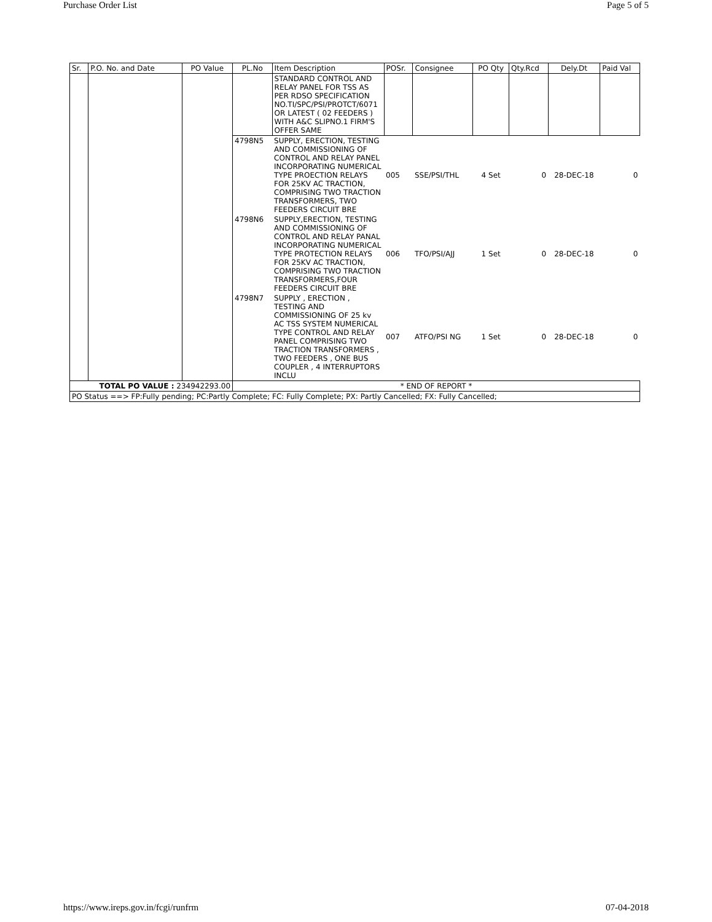Purchase Order List Page 5 of 5
| Sr. | P.O. No. and Date | PO Value | PL.No | Item Description | POSr. | Consignee | PO Qty | Qty.Rcd | Dely.Dt | Paid Val |
| --- | --- | --- | --- | --- | --- | --- | --- | --- | --- | --- |
| | | | | STANDARD CONTROL AND RELAY PANEL FOR TSS AS PER RDSO SPECIFICATION NO.TI/SPC/PSI/PROTCT/6071 OR LATEST ( 02 FEEDERS ) WITH A&C SLIPNO.1 FIRM'S OFFER SAME | | | | | | |
| | | | 4798N5 | SUPPLY, ERECTION, TESTING AND COMMISSIONING OF CONTROL AND RELAY PANEL INCORPORATING NUMERICAL TYPE PROECTION RELAYS FOR 25KV AC TRACTION, COMPRISING TWO TRACTION TRANSFORMERS, TWO FEEDERS CIRCUIT BRE | 005 | SSE/PSI/THL | 4 Set | 0 | 28-DEC-18 | 0 |
| | | | 4798N6 | SUPPLY,ERECTION, TESTING AND COMMISSIONING OF CONTROL AND RELAY PANAL INCORPORATING NUMERICAL TYPE PROTECTION RELAYS FOR 25KV AC TRACTION, COMPRISING TWO TRACTION TRANSFORMERS,FOUR FEEDERS CIRCUIT BRE | 006 | TFO/PSI/AJJ | 1 Set | 0 | 28-DEC-18 | 0 |
| | | | 4798N7 | SUPPLY , ERECTION , TESTING AND COMMISSIONING OF 25 kv AC TSS SYSTEM NUMERICAL TYPE CONTROL AND RELAY PANEL COMPRISING TWO TRACTION TRANSFORMERS , TWO FEEDERS , ONE BUS COUPLER , 4 INTERRUPTORS INCLU | 007 | ATFO/PSI NG | 1 Set | 0 | 28-DEC-18 | 0 |
| TOTAL PO VALUE : 234942293.00 | | | * END OF REPORT * | | | | | | | |
| PO Status ==> FP:Fully pending; PC:Partly Complete; FC: Fully Complete; PX: Partly Cancelled; FX: Fully Cancelled; | | | | | | | | | | |
https://www.ireps.gov.in/fcgi/runfrm 07-04-2018